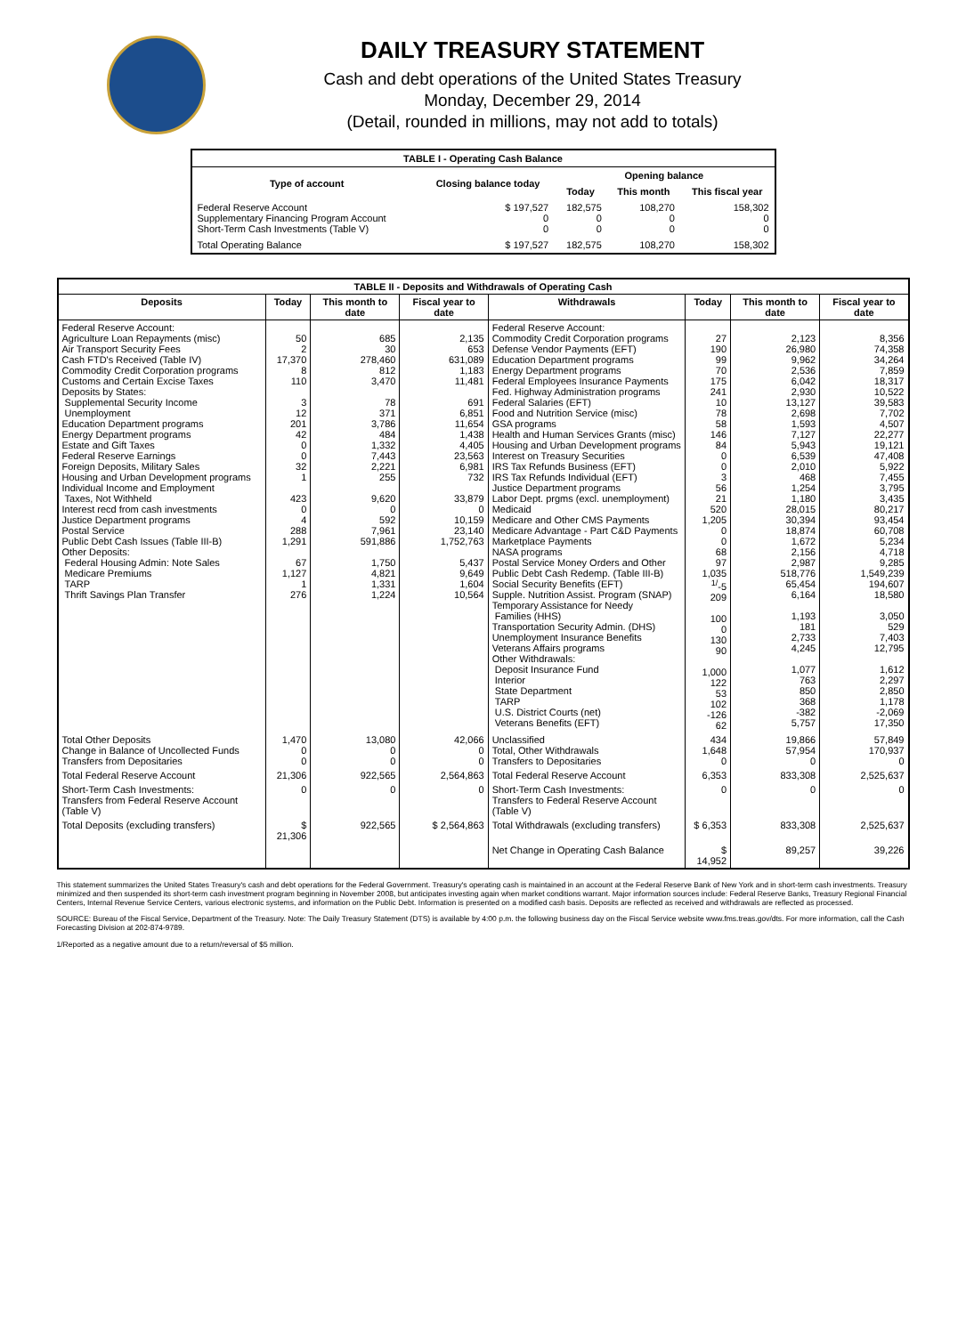DAILY TREASURY STATEMENT
Cash and debt operations of the United States Treasury
Monday, December 29, 2014
(Detail, rounded in millions, may not add to totals)
| TABLE I - Operating Cash Balance | | | | |
| Type of account | Closing balance today | Opening balance | | |
| | | Today | This month | This fiscal year |
| Federal Reserve Account Supplementary Financing Program Account Short-Term Cash Investments (Table V) | $ 197,527 0 0 | 182,575 0 0 | 108,270 0 0 | 158,302 0 0 |
| Total Operating Balance | $ 197,527 | 182,575 | 108,270 | 158,302 |
| TABLE II - Deposits and Withdrawals of Operating Cash | | | | | | | |
| Deposits | Today | This month to date | Fiscal year to date | Withdrawals | Today | This month to date | Fiscal year to date |
| Federal Reserve Account: Agriculture Loan Repayments (misc) Air Transport Security Fees Cash FTD's Received (Table IV) Commodity Credit Corporation programs Customs and Certain Excise Taxes Deposits by States: Supplemental Security Income Unemployment Education Department programs Energy Department programs Estate and Gift Taxes Federal Reserve Earnings Foreign Deposits, Military Sales Housing and Urban Development programs Individual Income and Employment Taxes, Not Withheld Interest recd from cash investments Justice Department programs Postal Service Public Debt Cash Issues (Table III-B) Other Deposits: Federal Housing Admin: Note Sales Medicare Premiums TARP Thrift Savings Plan Transfer | 50 2 17,370 8 110 3 12 201 42 0 0 32 1 423 0 4 288 1,291 67 1,127 1 276 | 685 30 278,460 812 3,470 78 371 3,786 484 1,332 7,443 2,221 255 9,620 0 592 7,961 591,886 1,750 4,821 1,331 1,224 | 2,135 653 631,089 1,183 11,481 691 6,851 11,654 1,438 4,405 23,563 6,981 732 33,879 0 10,159 23,140 1,752,763 5,437 9,649 1,604 10,564 | Federal Reserve Account: Commodity Credit Corporation programs Defense Vendor Payments (EFT) Education Department programs Energy Department programs Federal Employees Insurance Payments Fed. Highway Administration programs Federal Salaries (EFT) Food and Nutrition Service (misc) GSA programs Health and Human Services Grants (misc) Housing and Urban Development programs Interest on Treasury Securities IRS Tax Refunds Business (EFT) IRS Tax Refunds Individual (EFT) Justice Department programs Labor Dept. prgms (excl. unemployment) Medicaid Medicare and Other CMS Payments Medicare Advantage - Part C&D Payments Marketplace Payments NASA programs Postal Service Money Orders and Other Public Debt Cash Redemp. (Table III-B) Social Security Benefits (EFT) Supple. Nutrition Assist. Program (SNAP) Temporary Assistance for Needy Families (HHS) Transportation Security Admin. (DHS) Unemployment Insurance Benefits Veterans Affairs programs Other Withdrawals: Deposit Insurance Fund Interior State Department TARP U.S. District Courts (net) Veterans Benefits (EFT) | 27 190 99 70 175 241 10 78 58 146 84 0 0 3 56 21 520 1,205 0 0 68 97 1,035 <sup>1/</sup>-5 209 100 0 130 90 1,000 122 53 102 -126 62 | 2,123 26,980 9,962 2,536 6,042 2,930 13,127 2,698 1,593 7,127 5,943 6,539 2,010 468 1,254 1,180 28,015 30,394 18,874 1,672 2,156 2,987 518,776 65,454 6,164 1,193 181 2,733 4,245 1,077 763 850 368 -382 5,757 | 8,356 74,358 34,264 7,859 18,317 10,522 39,583 7,702 4,507 22,277 19,121 47,408 5,922 7,455 3,795 3,435 80,217 93,454 60,708 5,234 4,718 9,285 1,549,239 194,607 18,580 3,050 529 7,403 12,795 1,612 2,297 2,850 1,178 -2,069 17,350 |
| Total Other Deposits Change in Balance of Uncollected Funds Transfers from Depositaries | 1,470 0 0 | 13,080 0 0 | 42,066 0 0 | Unclassified Total, Other Withdrawals Transfers to Depositaries | 434 1,648 0 | 19,866 57,954 0 | 57,849 170,937 0 |
| Total Federal Reserve Account | 21,306 | 922,565 | 2,564,863 | Total Federal Reserve Account | 6,353 | 833,308 | 2,525,637 |
| Short-Term Cash Investments: Transfers from Federal Reserve Account (Table V) | 0 | 0 | 0 | Short-Term Cash Investments: Transfers to Federal Reserve Account (Table V) | 0 | 0 | 0 |
| Total Deposits (excluding transfers) | $ 21,306 | 922,565 | $ 2,564,863 | Total Withdrawals (excluding transfers) | $ 6,353 | 833,308 | 2,525,637 |
| | | | | Net Change in Operating Cash Balance | $ 14,952 | 89,257 | 39,226 |
This statement summarizes the United States Treasury's cash and debt operations for the Federal Government. Treasury's operating cash is maintained in an account at the Federal Reserve Bank of New York and in short-term cash investments. Treasury minimized and then suspended its short-term cash investment program beginning in November 2008, but anticipates investing again when market conditions warrant. Major information sources include: Federal Reserve Banks, Treasury Regional Financial Centers, Internal Revenue Service Centers, various electronic systems, and information on the Public Debt. Information is presented on a modified cash basis. Deposits are reflected as received and withdrawals are reflected as processed.
SOURCE: Bureau of the Fiscal Service, Department of the Treasury. Note: The Daily Treasury Statement (DTS) is available by 4:00 p.m. the following business day on the Fiscal Service website www.fms.treas.gov/dts. For more information, call the Cash Forecasting Division at 202-874-9789.
1/Reported as a negative amount due to a return/reversal of $5 million.